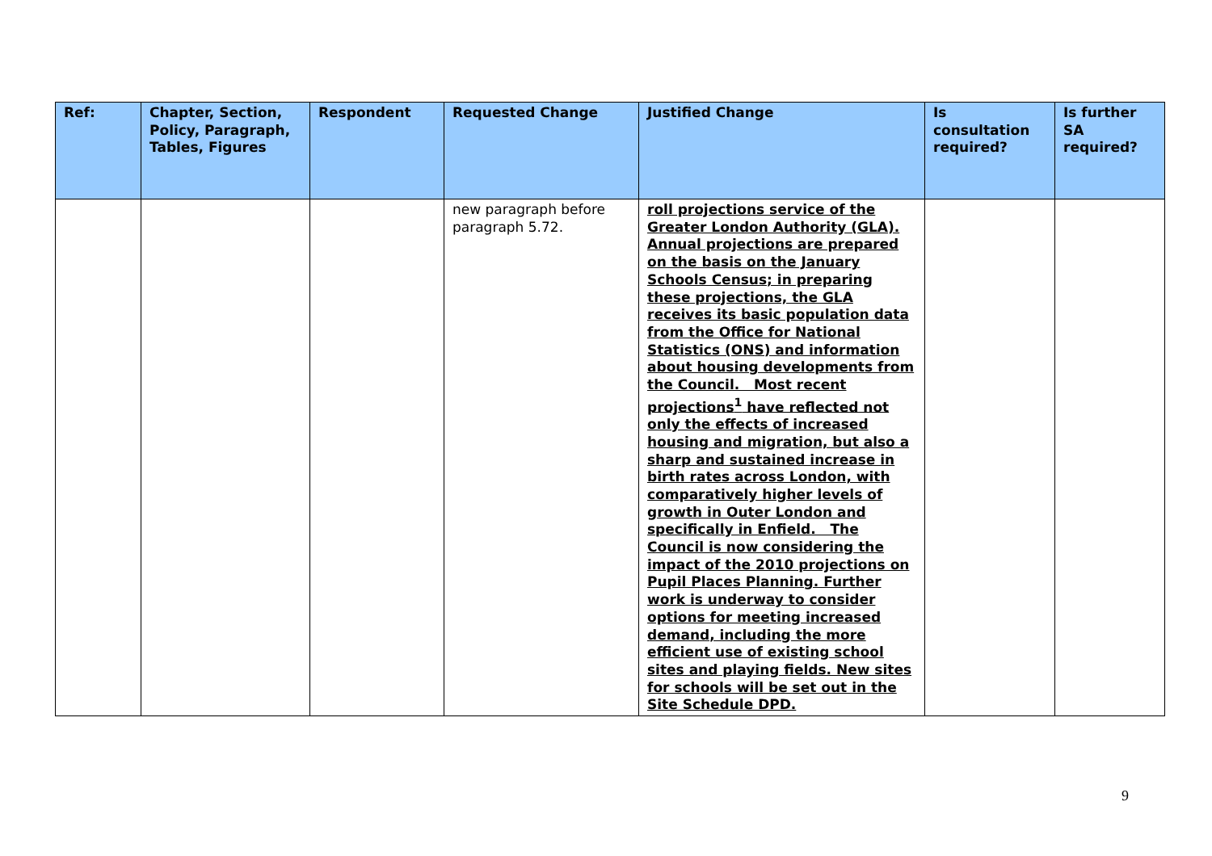| Ref: | Chapter, Section, Policy, Paragraph, Tables, Figures | Respondent | Requested Change | Justified Change | Is consultation required? | Is further SA required? |
| --- | --- | --- | --- | --- | --- | --- |
| | | | new paragraph before paragraph 5.72. | roll projections service of the Greater London Authority (GLA). Annual projections are prepared on the basis on the January Schools Census; in preparing these projections, the GLA receives its basic population data from the Office for National Statistics (ONS) and information about housing developments from the Council. Most recent projections<sup>1</sup> have reflected not only the effects of increased housing and migration, but also a sharp and sustained increase in birth rates across London, with comparatively higher levels of growth in Outer London and specifically in Enfield. The Council is now considering the impact of the 2010 projections on Pupil Places Planning. Further work is underway to consider options for meeting increased demand, including the more efficient use of existing school sites and playing fields. New sites for schools will be set out in the Site Schedule DPD. | | |
9